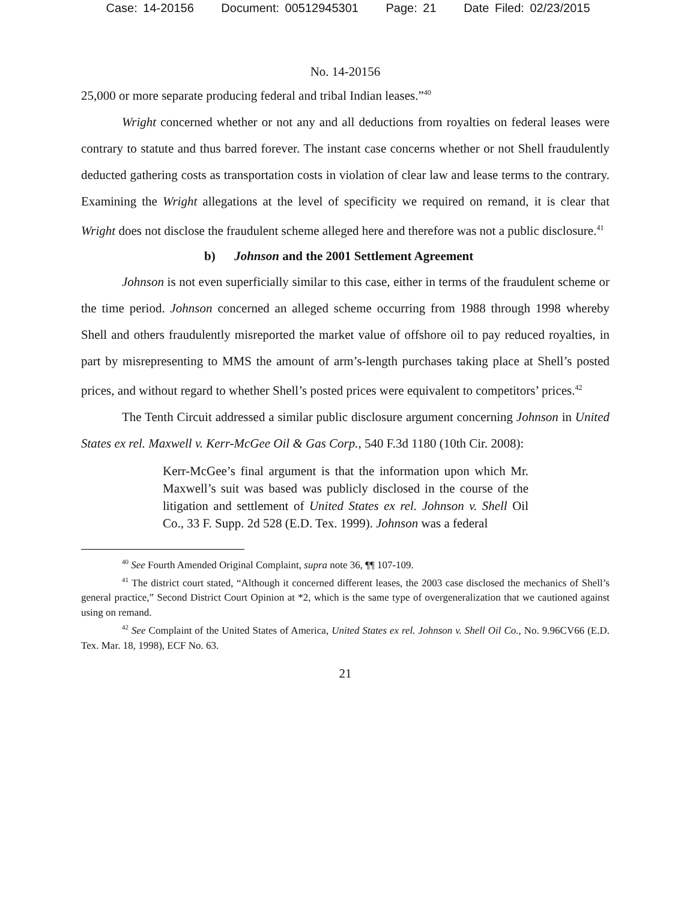Case: 14-20156 Document: 00512945301 Page: 21 Date Filed: 02/23/2015
No. 14-20156
25,000 or more separate producing federal and tribal Indian leases.”<sup>40</sup>
Wright concerned whether or not any and all deductions from royalties on federal leases were contrary to statute and thus barred forever. The instant case concerns whether or not Shell fraudulently deducted gathering costs as transportation costs in violation of clear law and lease terms to the contrary. Examining the Wright allegations at the level of specificity we required on remand, it is clear that Wright does not disclose the fraudulent scheme alleged here and therefore was not a public disclosure.<sup>41</sup>
b) Johnson and the 2001 Settlement Agreement
Johnson is not even superficially similar to this case, either in terms of the fraudulent scheme or the time period. Johnson concerned an alleged scheme occurring from 1988 through 1998 whereby Shell and others fraudulently misreported the market value of offshore oil to pay reduced royalties, in part by misrepresenting to MMS the amount of arm’s-length purchases taking place at Shell’s posted prices, and without regard to whether Shell’s posted prices were equivalent to competitors’ prices.<sup>42</sup>
The Tenth Circuit addressed a similar public disclosure argument concerning Johnson in United States ex rel. Maxwell v. Kerr-McGee Oil & Gas Corp., 540 F.3d 1180 (10th Cir. 2008):
Kerr-McGee’s final argument is that the information upon which Mr. Maxwell’s suit was based was publicly disclosed in the course of the litigation and settlement of United States ex rel. Johnson v. Shell Oil Co., 33 F. Supp. 2d 528 (E.D. Tex. 1999). Johnson was a federal
<sup>40</sup> See Fourth Amended Original Complaint, supra note 36, ¶¶ 107-109.
<sup>41</sup> The district court stated, “Although it concerned different leases, the 2003 case disclosed the mechanics of Shell’s general practice,” Second District Court Opinion at *2, which is the same type of overgeneralization that we cautioned against using on remand.
<sup>42</sup> See Complaint of the United States of America, United States ex rel. Johnson v. Shell Oil Co., No. 9.96CV66 (E.D. Tex. Mar. 18, 1998), ECF No. 63.
21